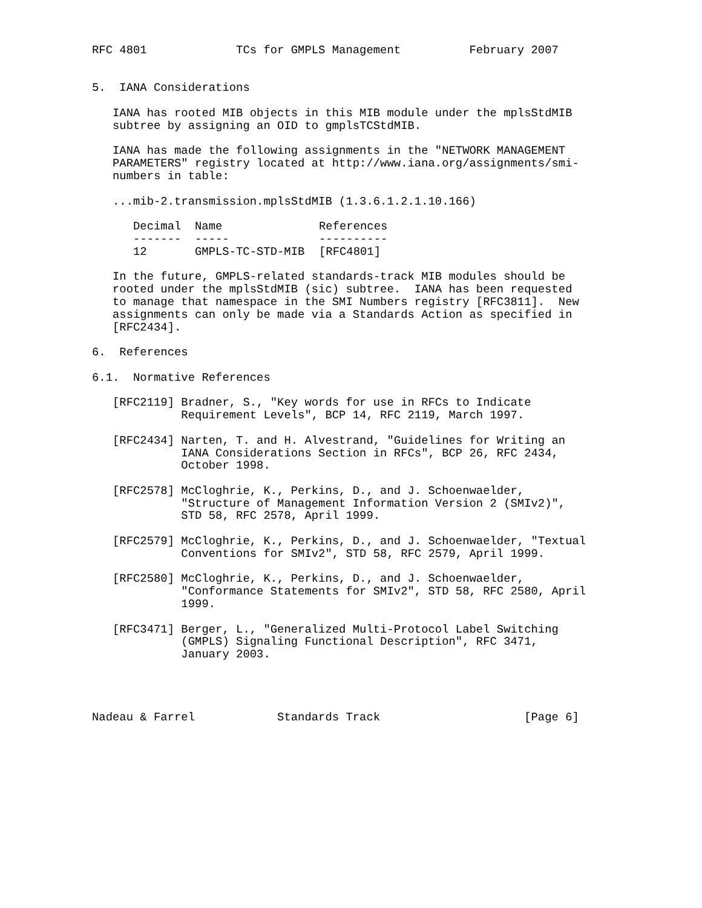RFC 4801             TCs for GMPLS Management          February 2007


5.  IANA Considerations

   IANA has rooted MIB objects in this MIB module under the mplsStdMIB
   subtree by assigning an OID to gmplsTCStdMIB.

   IANA has made the following assignments in the "NETWORK MANAGEMENT
   PARAMETERS" registry located at http://www.iana.org/assignments/smi-
   numbers in table:

   ...mib-2.transmission.mplsStdMIB (1.3.6.1.2.1.10.166)
| Decimal | Name | References |
| --- | --- | --- |
| ------- | ----- | ---------- |
| 12 | GMPLS-TC-STD-MIB | [RFC4801] |
   In the future, GMPLS-related standards-track MIB modules should be
   rooted under the mplsStdMIB (sic) subtree.  IANA has been requested
   to manage that namespace in the SMI Numbers registry [RFC3811].  New
   assignments can only be made via a Standards Action as specified in
   [RFC2434].

6.  References

6.1.  Normative References

   [RFC2119] Bradner, S., "Key words for use in RFCs to Indicate
             Requirement Levels", BCP 14, RFC 2119, March 1997.

   [RFC2434] Narten, T. and H. Alvestrand, "Guidelines for Writing an
             IANA Considerations Section in RFCs", BCP 26, RFC 2434,
             October 1998.

   [RFC2578] McCloghrie, K., Perkins, D., and J. Schoenwaelder,
             "Structure of Management Information Version 2 (SMIv2)",
             STD 58, RFC 2578, April 1999.

   [RFC2579] McCloghrie, K., Perkins, D., and J. Schoenwaelder, "Textual
             Conventions for SMIv2", STD 58, RFC 2579, April 1999.

   [RFC2580] McCloghrie, K., Perkins, D., and J. Schoenwaelder,
             "Conformance Statements for SMIv2", STD 58, RFC 2580, April
             1999.

   [RFC3471] Berger, L., "Generalized Multi-Protocol Label Switching
             (GMPLS) Signaling Functional Description", RFC 3471,
             January 2003.




Nadeau & Farrel            Standards Track                     [Page 6]